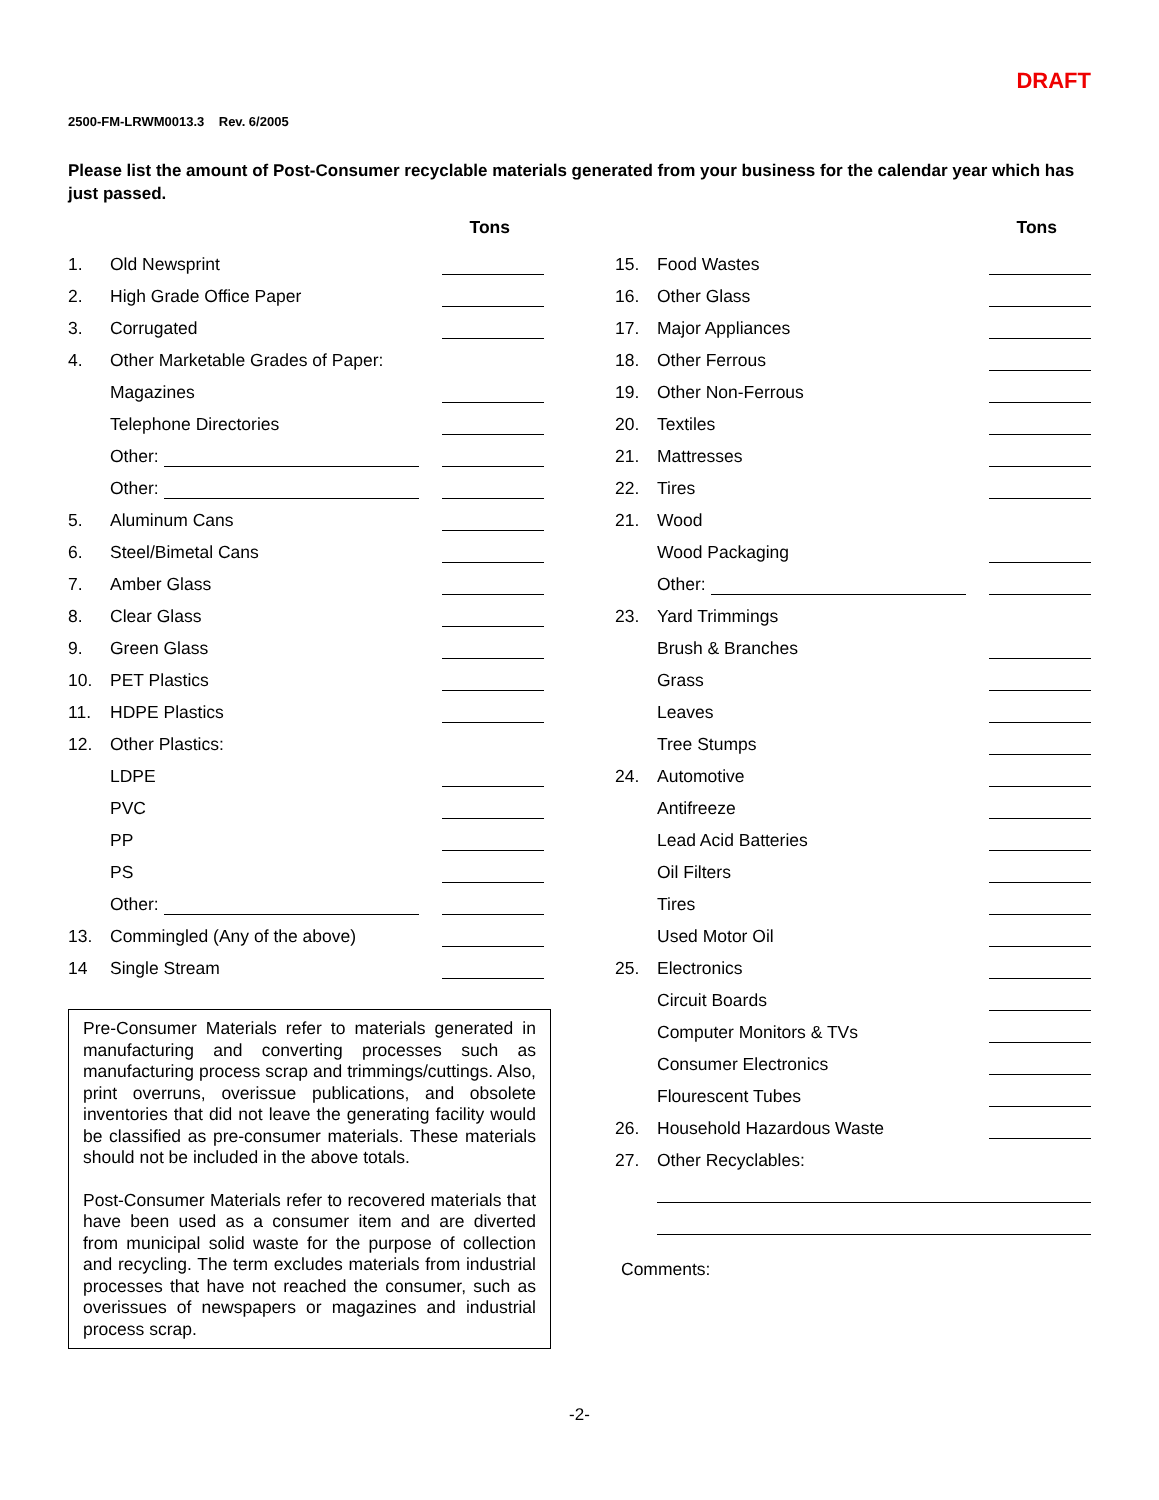DRAFT
2500-FM-LRWM0013.3 Rev. 6/2005
Please list the amount of Post-Consumer recyclable materials generated from your business for the calendar year which has just passed.
| Tons | | |
| --- | --- | --- |
| 1. | Old Newsprint | |
| 2. | High Grade Office Paper | |
| 3. | Corrugated | |
| 4. | Other Marketable Grades of Paper: | |
| | Magazines | |
| | Telephone Directories | |
| | Other: | |
| | Other: | |
| 5. | Aluminum Cans | |
| 6. | Steel/Bimetal Cans | |
| 7. | Amber Glass | |
| 8. | Clear Glass | |
| 9. | Green Glass | |
| 10. | PET Plastics | |
| 11. | HDPE Plastics | |
| 12. | Other Plastics: | |
| | LDPE | |
| | PVC | |
| | PP | |
| | PS | |
| | Other: | |
| 13. | Commingled (Any of the above) | |
| 14 | Single Stream | |
Pre-Consumer Materials refer to materials generated in manufacturing and converting processes such as manufacturing process scrap and trimmings/cuttings. Also, print overruns, overissue publications, and obsolete inventories that did not leave the generating facility would be classified as pre-consumer materials. These materials should not be included in the above totals.
Post-Consumer Materials refer to recovered materials that have been used as a consumer item and are diverted from municipal solid waste for the purpose of collection and recycling. The term excludes materials from industrial processes that have not reached the consumer, such as overissues of newspapers or magazines and industrial process scrap.
| Tons | | |
| --- | --- | --- |
| 15. | Food Wastes | |
| 16. | Other Glass | |
| 17. | Major Appliances | |
| 18. | Other Ferrous | |
| 19. | Other Non-Ferrous | |
| 20. | Textiles | |
| 21. | Mattresses | |
| 22. | Tires | |
| 21. | Wood | |
| | Wood Packaging | |
| | Other: | |
| 23. | Yard Trimmings | |
| | Brush & Branches | |
| | Grass | |
| | Leaves | |
| | Tree Stumps | |
| 24. | Automotive | |
| | Antifreeze | |
| | Lead Acid Batteries | |
| | Oil Filters | |
| | Tires | |
| | Used Motor Oil | |
| 25. | Electronics | |
| | Circuit Boards | |
| | Computer Monitors & TVs | |
| | Consumer Electronics | |
| | Flourescent Tubes | |
| 26. | Household Hazardous Waste | |
| 27. | Other Recyclables: | |
Comments:
-2-